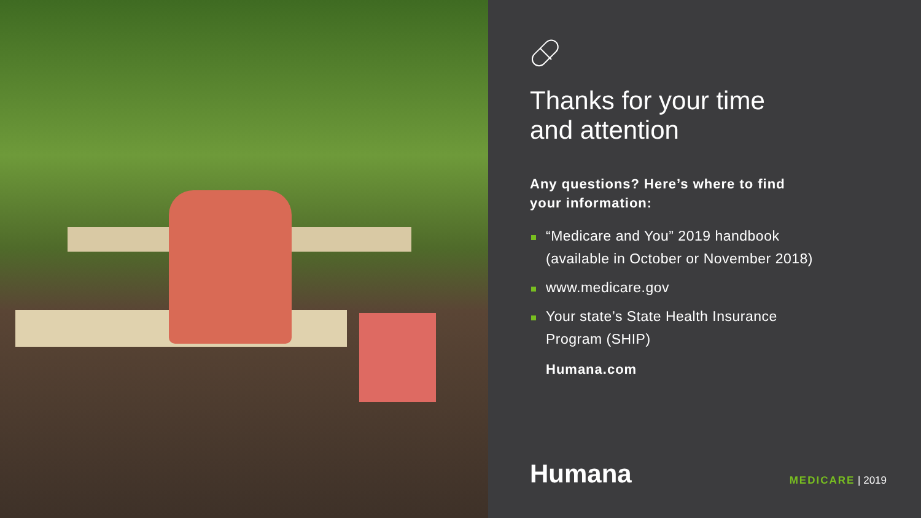Thanks for your time
and attention
Any questions? Here’s where to find
your information:
“Medicare and You” 2019 handbook
(available in October or November 2018)
www.medicare.gov
Your state’s State Health Insurance
Program (SHIP)
Humana.com
Humana MEDICARE | 2019